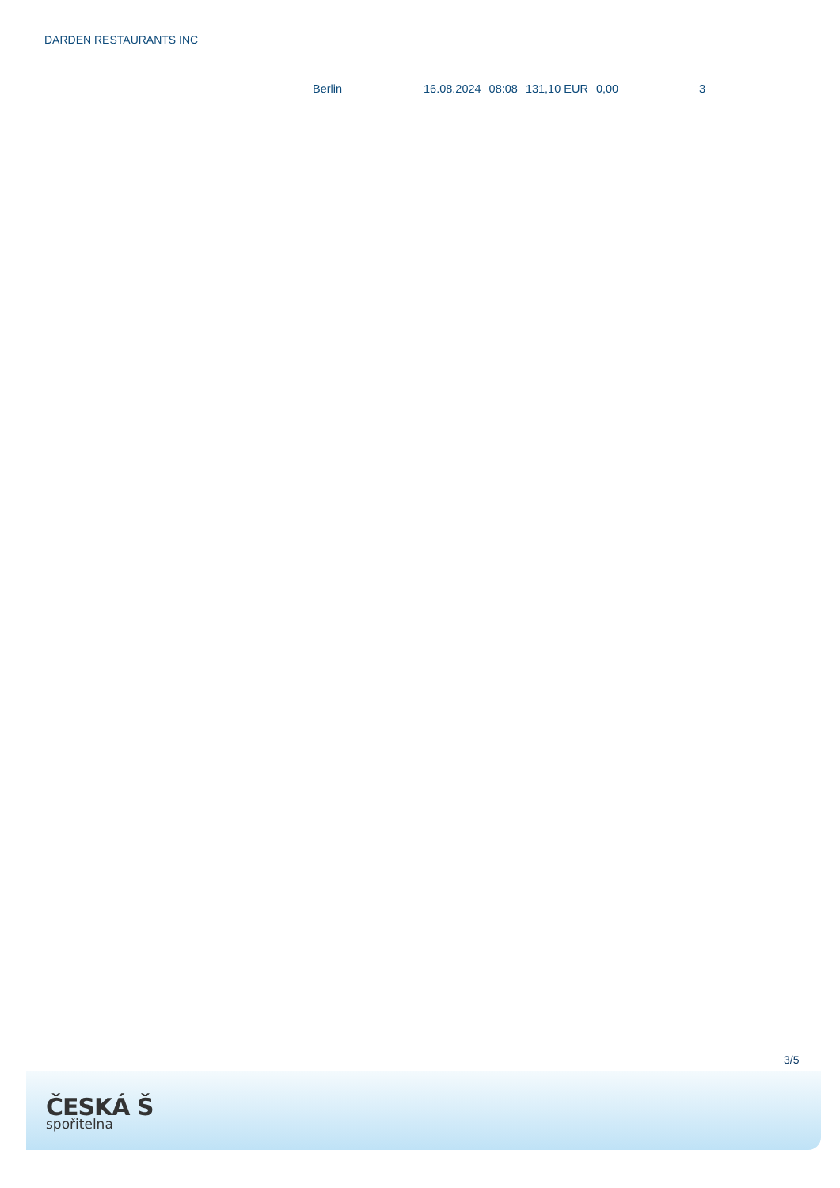DARDEN RESTAURANTS INC
| Berlin | 16.08.2024 | 08:08 | 131,10 EUR | 0,00 | 3 |
3/5
ČESKÁ Š
spořitelna